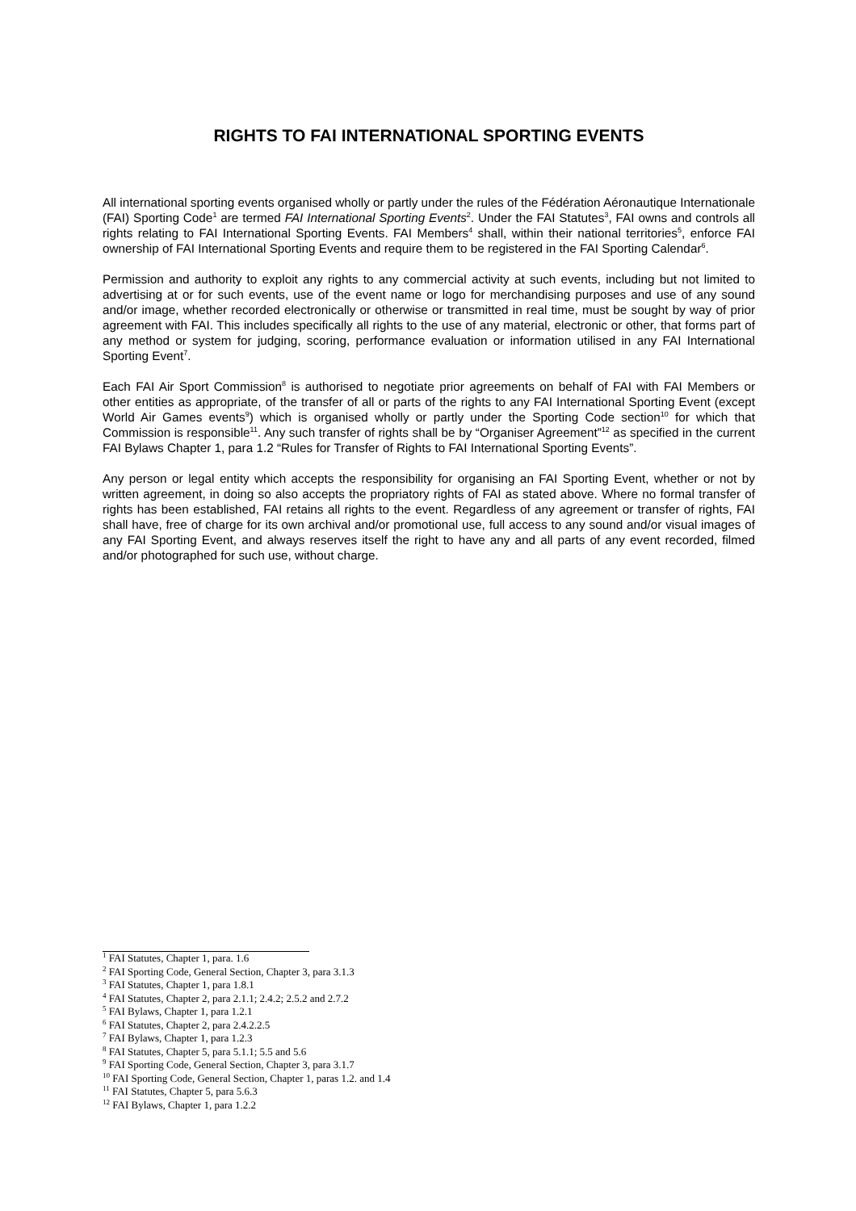RIGHTS TO FAI INTERNATIONAL SPORTING EVENTS
All international sporting events organised wholly or partly under the rules of the Fédération Aéronautique Internationale (FAI) Sporting Code<sup>1</sup> are termed FAI International Sporting Events<sup>2</sup>. Under the FAI Statutes<sup>3</sup>, FAI owns and controls all rights relating to FAI International Sporting Events. FAI Members<sup>4</sup> shall, within their national territories<sup>5</sup>, enforce FAI ownership of FAI International Sporting Events and require them to be registered in the FAI Sporting Calendar<sup>6</sup>.
Permission and authority to exploit any rights to any commercial activity at such events, including but not limited to advertising at or for such events, use of the event name or logo for merchandising purposes and use of any sound and/or image, whether recorded electronically or otherwise or transmitted in real time, must be sought by way of prior agreement with FAI. This includes specifically all rights to the use of any material, electronic or other, that forms part of any method or system for judging, scoring, performance evaluation or information utilised in any FAI International Sporting Event<sup>7</sup>.
Each FAI Air Sport Commission<sup>8</sup> is authorised to negotiate prior agreements on behalf of FAI with FAI Members or other entities as appropriate, of the transfer of all or parts of the rights to any FAI International Sporting Event (except World Air Games events<sup>9</sup>) which is organised wholly or partly under the Sporting Code section<sup>10</sup> for which that Commission is responsible<sup>11</sup>. Any such transfer of rights shall be by “Organiser Agreement”<sup>12</sup> as specified in the current FAI Bylaws Chapter 1, para 1.2 “Rules for Transfer of Rights to FAI International Sporting Events”.
Any person or legal entity which accepts the responsibility for organising an FAI Sporting Event, whether or not by written agreement, in doing so also accepts the propriatory rights of FAI as stated above. Where no formal transfer of rights has been established, FAI retains all rights to the event. Regardless of any agreement or transfer of rights, FAI shall have, free of charge for its own archival and/or promotional use, full access to any sound and/or visual images of any FAI Sporting Event, and always reserves itself the right to have any and all parts of any event recorded, filmed and/or photographed for such use, without charge.
<sup>1</sup> FAI Statutes, Chapter 1, para. 1.6
<sup>2</sup> FAI Sporting Code, General Section, Chapter 3, para 3.1.3
<sup>3</sup> FAI Statutes, Chapter 1, para 1.8.1
<sup>4</sup> FAI Statutes, Chapter 2, para 2.1.1; 2.4.2; 2.5.2 and 2.7.2
<sup>5</sup> FAI Bylaws, Chapter 1, para 1.2.1
<sup>6</sup> FAI Statutes, Chapter 2, para 2.4.2.2.5
<sup>7</sup> FAI Bylaws, Chapter 1, para 1.2.3
<sup>8</sup> FAI Statutes, Chapter 5, para 5.1.1; 5.5 and 5.6
<sup>9</sup> FAI Sporting Code, General Section, Chapter 3, para 3.1.7
<sup>10</sup> FAI Sporting Code, General Section, Chapter 1, paras 1.2. and 1.4
<sup>11</sup> FAI Statutes, Chapter 5, para 5.6.3
<sup>12</sup> FAI Bylaws, Chapter 1, para 1.2.2